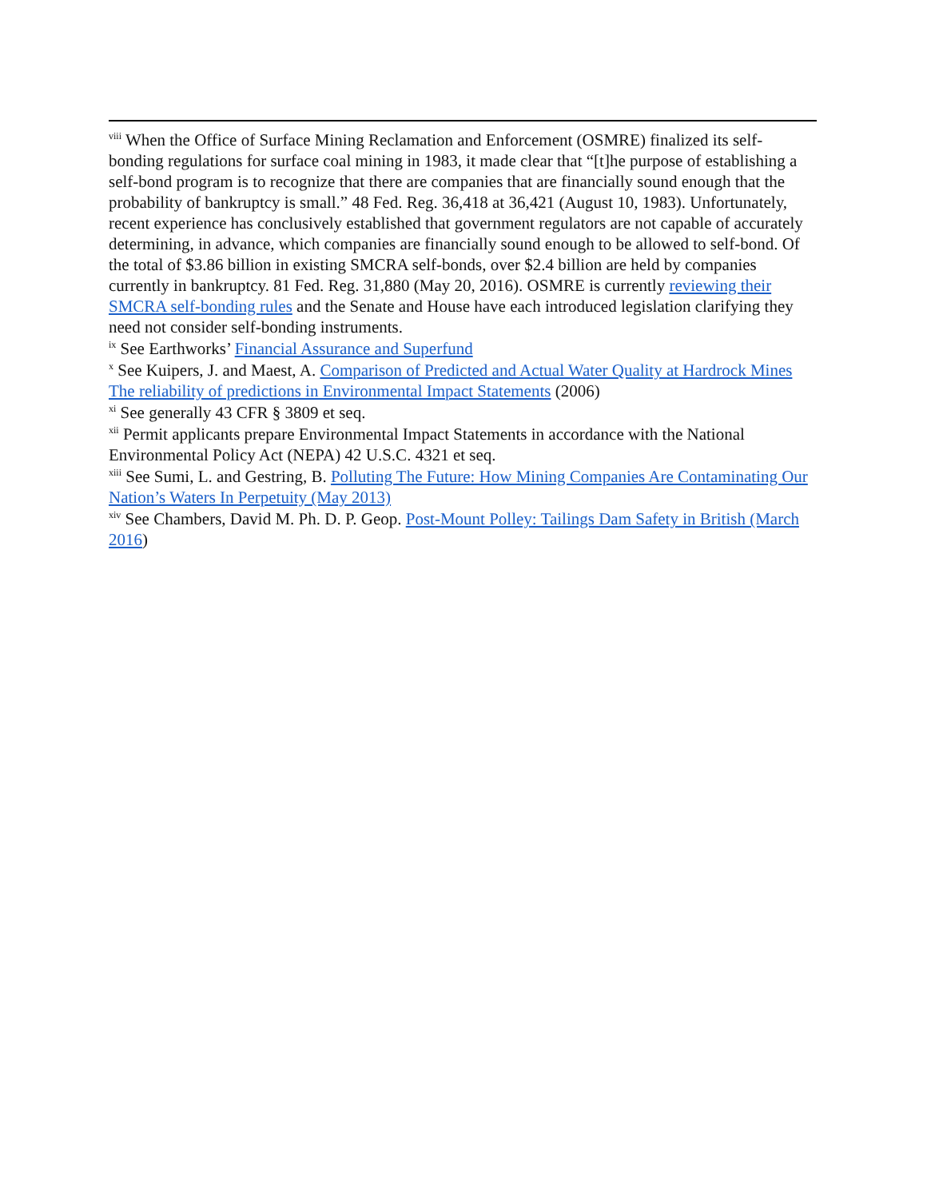<sup>viii</sup> When the Office of Surface Mining Reclamation and Enforcement (OSMRE) finalized its self-bonding regulations for surface coal mining in 1983, it made clear that “[t]he purpose of establishing a self-bond program is to recognize that there are companies that are financially sound enough that the probability of bankruptcy is small.” 48 Fed. Reg. 36,418 at 36,421 (August 10, 1983). Unfortunately, recent experience has conclusively established that government regulators are not capable of accurately determining, in advance, which companies are financially sound enough to be allowed to self-bond. Of the total of $3.86 billion in existing SMCRA self-bonds, over $2.4 billion are held by companies currently in bankruptcy. 81 Fed. Reg. 31,880 (May 20, 2016). OSMRE is currently reviewing their SMCRA self-bonding rules and the Senate and House have each introduced legislation clarifying they need not consider self-bonding instruments.
<sup>ix</sup> See Earthworks’ Financial Assurance and Superfund
<sup>x</sup> See Kuipers, J. and Maest, A. Comparison of Predicted and Actual Water Quality at Hardrock Mines The reliability of predictions in Environmental Impact Statements (2006)
<sup>xi</sup> See generally 43 CFR § 3809 et seq.
<sup>xii</sup> Permit applicants prepare Environmental Impact Statements in accordance with the National Environmental Policy Act (NEPA) 42 U.S.C. 4321 et seq.
<sup>xiii</sup> See Sumi, L. and Gestring, B. Polluting The Future: How Mining Companies Are Contaminating Our Nation’s Waters In Perpetuity (May 2013)
<sup>xiv</sup> See Chambers, David M. Ph. D. P. Geop. Post-Mount Polley: Tailings Dam Safety in British (March 2016)